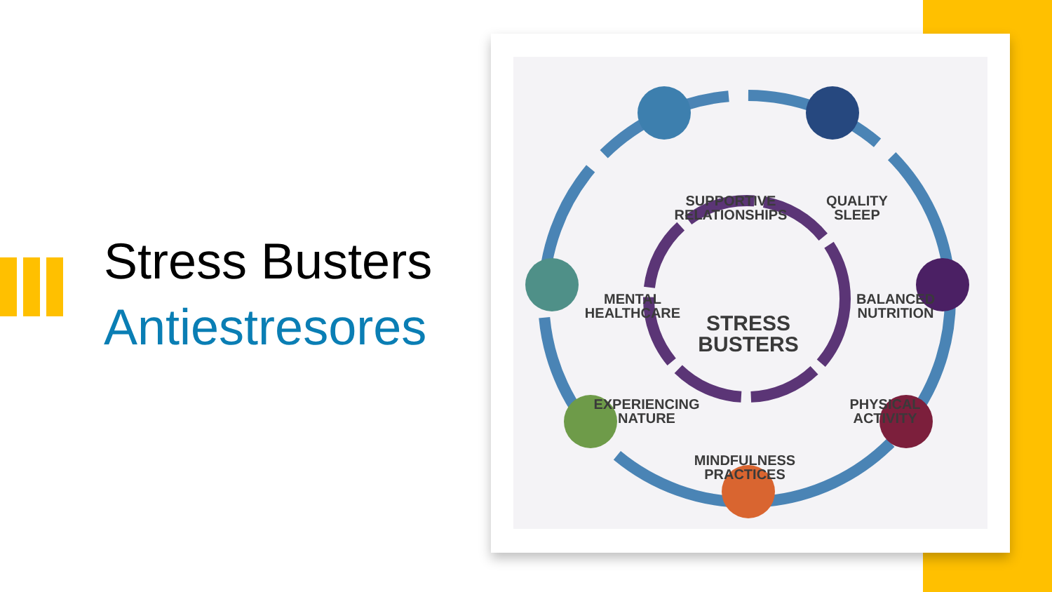Stress Busters
Antiestresores
SUPPORTIVE RELATIONSHIPS
QUALITY SLEEP
MENTAL HEALTHCARE
STRESS BUSTERS
BALANCED NUTRITION
EXPERIENCING NATURE
PHYSICAL ACTIVITY
MINDFULNESS PRACTICES